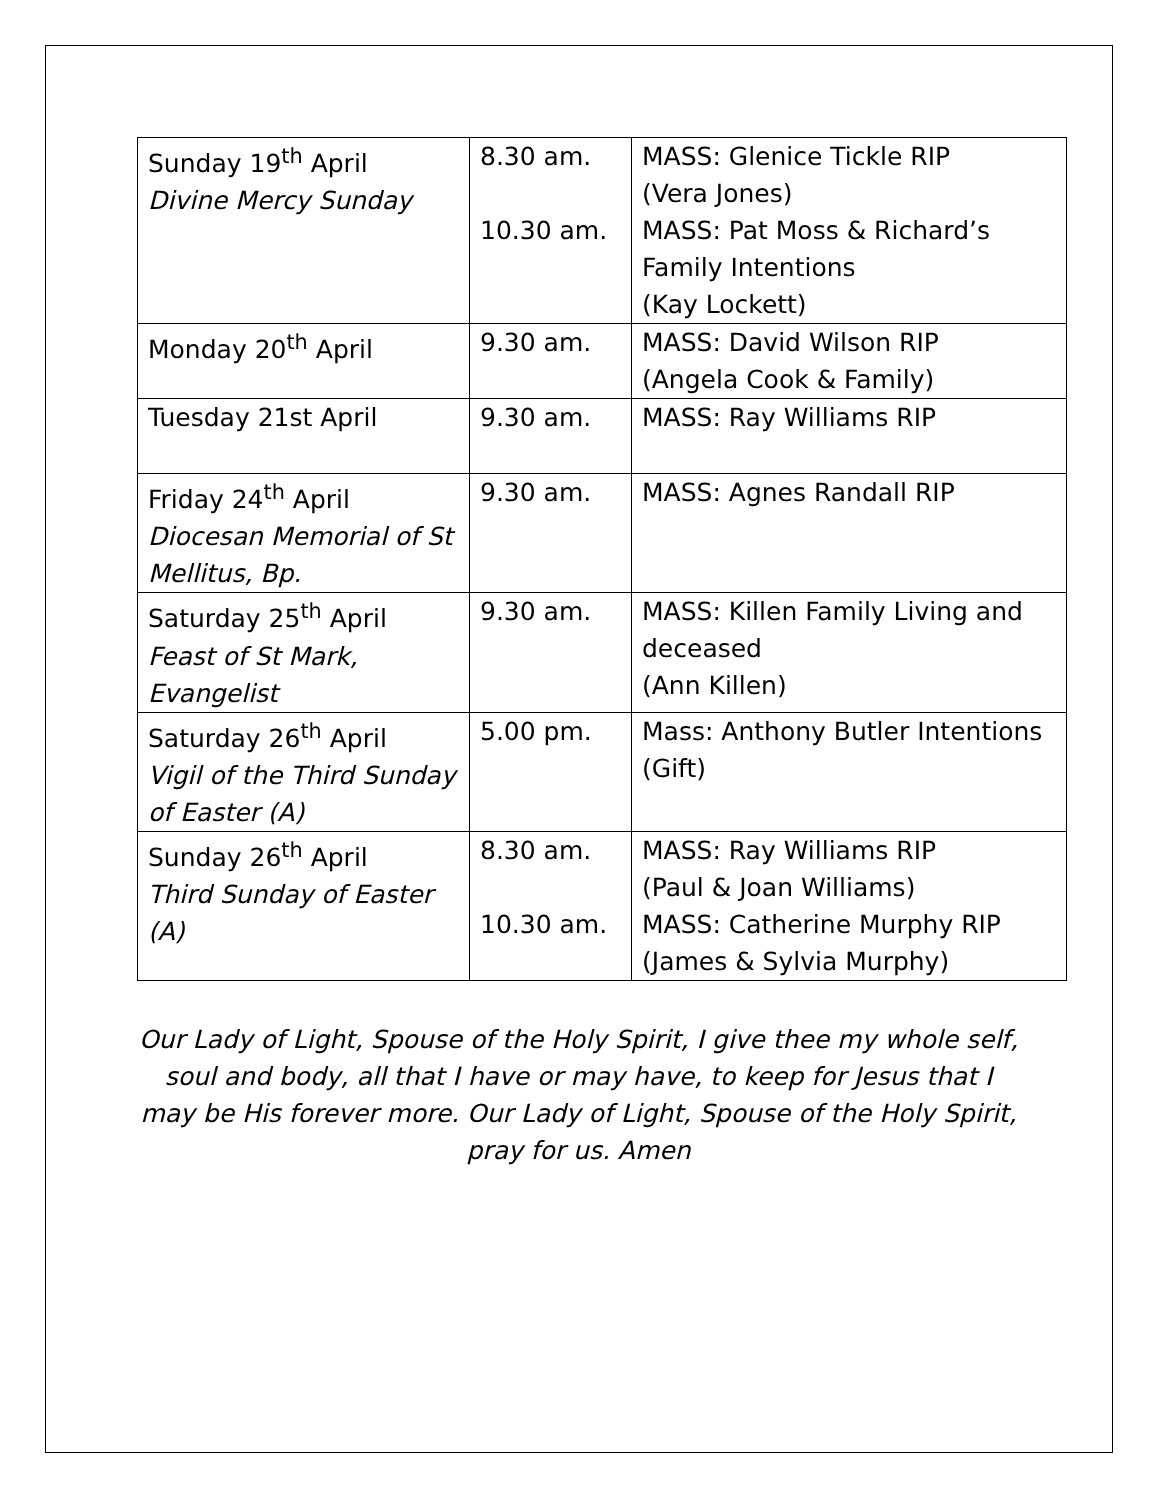| Sunday 19<sup>th</sup> April Divine Mercy Sunday | 8.30 am. 10.30 am. | MASS: Glenice Tickle RIP (Vera Jones) MASS: Pat Moss & Richard’s Family Intentions (Kay Lockett) |
| Monday 20<sup>th</sup> April | 9.30 am. | MASS: David Wilson RIP (Angela Cook & Family) |
| Tuesday 21st April | 9.30 am. | MASS: Ray Williams RIP |
| Friday 24<sup>th</sup> April Diocesan Memorial of St Mellitus, Bp. | 9.30 am. | MASS: Agnes Randall RIP |
| Saturday 25<sup>th</sup> April Feast of St Mark, Evangelist | 9.30 am. | MASS: Killen Family Living and deceased (Ann Killen) |
| Saturday 26<sup>th</sup> April Vigil of the Third Sunday of Easter (A) | 5.00 pm. | Mass: Anthony Butler Intentions (Gift) |
| Sunday 26<sup>th</sup> April Third Sunday of Easter (A) | 8.30 am. 10.30 am. | MASS: Ray Williams RIP (Paul & Joan Williams) MASS: Catherine Murphy RIP (James & Sylvia Murphy) |
Our Lady of Light, Spouse of the Holy Spirit, I give thee my whole self, soul and body, all that I have or may have, to keep for Jesus that I may be His forever more. Our Lady of Light, Spouse of the Holy Spirit, pray for us. Amen